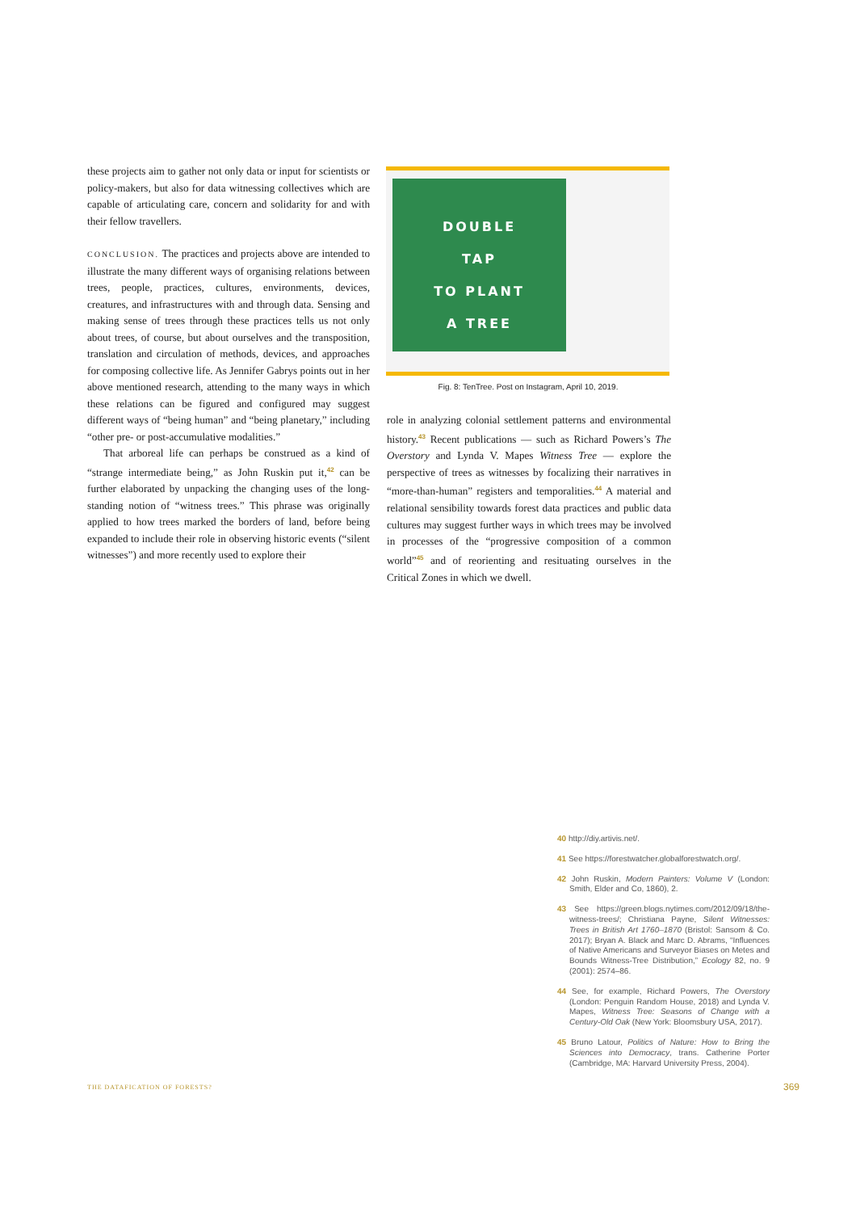these projects aim to gather not only data or input for scientists or policy-makers, but also for data witnessing collectives which are capable of articulating care, concern and solidarity for and with their fellow travellers.
CONCLUSION. The practices and projects above are intended to illustrate the many different ways of organising relations between trees, people, practices, cultures, environments, devices, creatures, and infrastructures with and through data. Sensing and making sense of trees through these practices tells us not only about trees, of course, but about ourselves and the transposition, translation and circulation of methods, devices, and approaches for composing collective life. As Jennifer Gabrys points out in her above mentioned research, attending to the many ways in which these relations can be figured and configured may suggest different ways of “being human” and “being planetary,” including “other pre- or post-accumulative modalities.”
That arboreal life can perhaps be construed as a kind of “strange intermediate being,” as John Ruskin put it,<sup>42</sup> can be further elaborated by unpacking the changing uses of the long-standing notion of “witness trees.” This phrase was originally applied to how trees marked the borders of land, before being expanded to include their role in observing historic events (“silent witnesses”) and more recently used to explore their
DOUBLE
TAP
TO PLANT
A TREE
Fig. 8: TenTree. Post on Instagram, April 10, 2019.
role in analyzing colonial settlement patterns and environmental history.<sup>43</sup> Recent publications — such as Richard Powers’s The Overstory and Lynda V. Mapes Witness Tree — explore the perspective of trees as witnesses by focalizing their narratives in “more-than-human” registers and temporalities.<sup>44</sup> A material and relational sensibility towards forest data practices and public data cultures may suggest further ways in which trees may be involved in processes of the “progressive composition of a common world”<sup>45</sup> and of reorienting and resituating ourselves in the Critical Zones in which we dwell.
40 http://diy.artivis.net/.
41 See https://forestwatcher.globalforestwatch.org/.
42 John Ruskin, Modern Painters: Volume V (London: Smith, Elder and Co, 1860), 2.
43 See https://green.blogs.nytimes.com/2012/09/18/the-witness-trees/; Christiana Payne, Silent Witnesses: Trees in British Art 1760–1870 (Bristol: Sansom & Co. 2017); Bryan A. Black and Marc D. Abrams, “Influences of Native Americans and Surveyor Biases on Metes and Bounds Witness-Tree Distribution,” Ecology 82, no. 9 (2001): 2574–86.
44 See, for example, Richard Powers, The Overstory (London: Penguin Random House, 2018) and Lynda V. Mapes, Witness Tree: Seasons of Change with a Century-Old Oak (New York: Bloomsbury USA, 2017).
45 Bruno Latour, Politics of Nature: How to Bring the Sciences into Democracy, trans. Catherine Porter (Cambridge, MA: Harvard University Press, 2004).
THE DATAFICATION OF FORESTS? 369